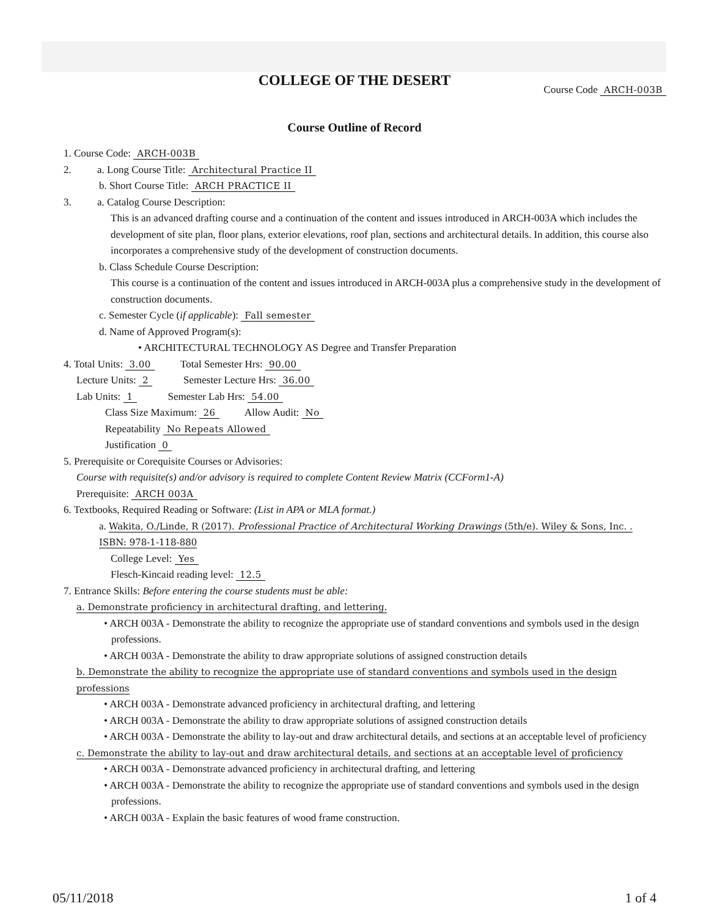COLLEGE OF THE DESERT
Course Code ARCH-003B
Course Outline of Record
1. Course Code: ARCH-003B
2. a. Long Course Title: Architectural Practice II
b. Short Course Title: ARCH PRACTICE II
3. a. Catalog Course Description:
This is an advanced drafting course and a continuation of the content and issues introduced in ARCH-003A which includes the development of site plan, floor plans, exterior elevations, roof plan, sections and architectural details. In addition, this course also incorporates a comprehensive study of the development of construction documents.
b. Class Schedule Course Description:
This course is a continuation of the content and issues introduced in ARCH-003A plus a comprehensive study in the development of construction documents.
c. Semester Cycle (if applicable): Fall semester
d. Name of Approved Program(s):
• ARCHITECTURAL TECHNOLOGY AS Degree and Transfer Preparation
4. Total Units: 3.00 Total Semester Hrs: 90.00
Lecture Units: 2 Semester Lecture Hrs: 36.00
Lab Units: 1 Semester Lab Hrs: 54.00
Class Size Maximum: 26 Allow Audit: No
Repeatability No Repeats Allowed
Justification 0
5. Prerequisite or Corequisite Courses or Advisories:
Course with requisite(s) and/or advisory is required to complete Content Review Matrix (CCForm1-A)
Prerequisite: ARCH 003A
6. Textbooks, Required Reading or Software: (List in APA or MLA format.)
a. Wakita, O./Linde, R (2017). Professional Practice of Architectural Working Drawings (5th/e). Wiley & Sons, Inc. . ISBN: 978-1-118-880
College Level: Yes
Flesch-Kincaid reading level: 12.5
7. Entrance Skills: Before entering the course students must be able:
a. Demonstrate proficiency in architectural drafting, and lettering.
• ARCH 003A - Demonstrate the ability to recognize the appropriate use of standard conventions and symbols used in the design professions.
• ARCH 003A - Demonstrate the ability to draw appropriate solutions of assigned construction details
b. Demonstrate the ability to recognize the appropriate use of standard conventions and symbols used in the design professions
• ARCH 003A - Demonstrate advanced proficiency in architectural drafting, and lettering
• ARCH 003A - Demonstrate the ability to draw appropriate solutions of assigned construction details
• ARCH 003A - Demonstrate the ability to lay-out and draw architectural details, and sections at an acceptable level of proficiency
c. Demonstrate the ability to lay-out and draw architectural details, and sections at an acceptable level of proficiency
• ARCH 003A - Demonstrate advanced proficiency in architectural drafting, and lettering
• ARCH 003A - Demonstrate the ability to recognize the appropriate use of standard conventions and symbols used in the design professions.
• ARCH 003A - Explain the basic features of wood frame construction.
05/11/2018 1 of 4